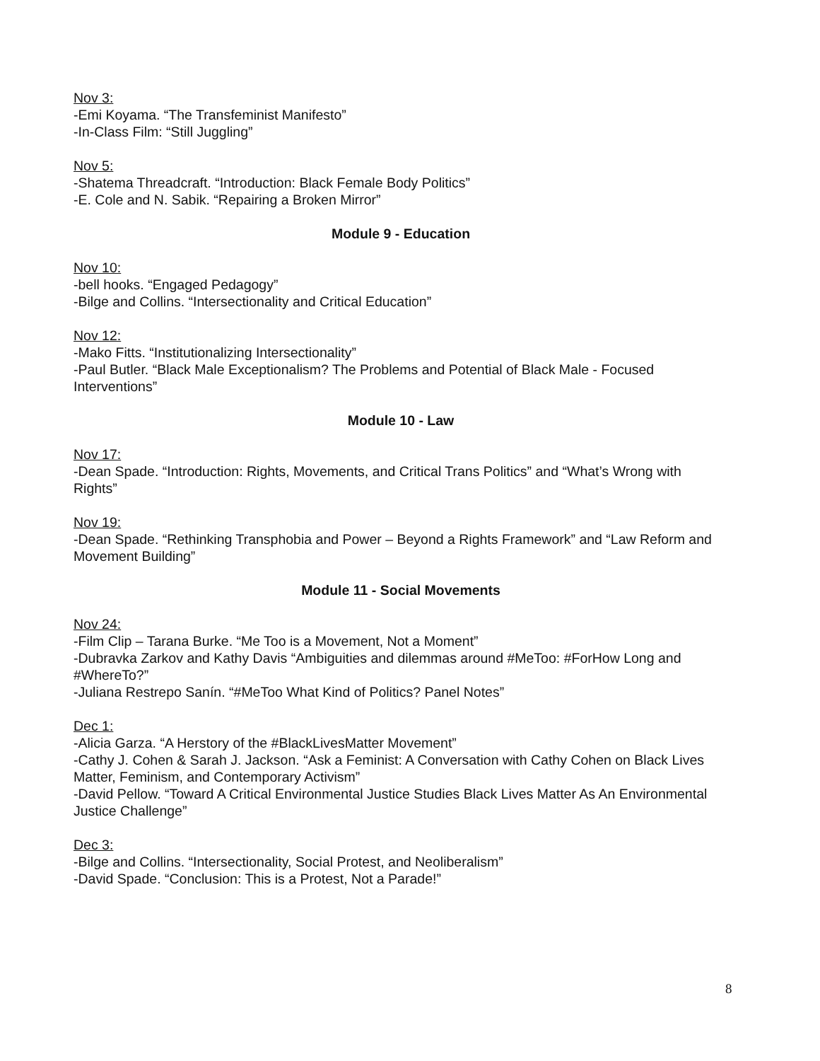Nov 3:
-Emi Koyama. “The Transfeminist Manifesto”
-In-Class Film: “Still Juggling”
Nov 5:
-Shatema Threadcraft. “Introduction: Black Female Body Politics”
-E. Cole and N. Sabik. “Repairing a Broken Mirror”
Module 9 - Education
Nov 10:
-bell hooks. “Engaged Pedagogy”
-Bilge and Collins. “Intersectionality and Critical Education”
Nov 12:
-Mako Fitts. “Institutionalizing Intersectionality”
-Paul Butler. “Black Male Exceptionalism? The Problems and Potential of Black Male - Focused Interventions”
Module 10 - Law
Nov 17:
-Dean Spade. “Introduction: Rights, Movements, and Critical Trans Politics” and “What’s Wrong with Rights”
Nov 19:
-Dean Spade. “Rethinking Transphobia and Power – Beyond a Rights Framework” and “Law Reform and Movement Building”
Module 11 - Social Movements
Nov 24:
-Film Clip – Tarana Burke. “Me Too is a Movement, Not a Moment”
-Dubravka Zarkov and Kathy Davis “Ambiguities and dilemmas around #MeToo: #ForHow Long and #WhereTo?”
-Juliana Restrepo Sanín. “#MeToo What Kind of Politics? Panel Notes”
Dec 1:
-Alicia Garza. “A Herstory of the #BlackLivesMatter Movement”
-Cathy J. Cohen & Sarah J. Jackson. “Ask a Feminist: A Conversation with Cathy Cohen on Black Lives Matter, Feminism, and Contemporary Activism”
-David Pellow. “Toward A Critical Environmental Justice Studies Black Lives Matter As An Environmental Justice Challenge”
Dec 3:
-Bilge and Collins. “Intersectionality, Social Protest, and Neoliberalism”
-David Spade. “Conclusion: This is a Protest, Not a Parade!”
8